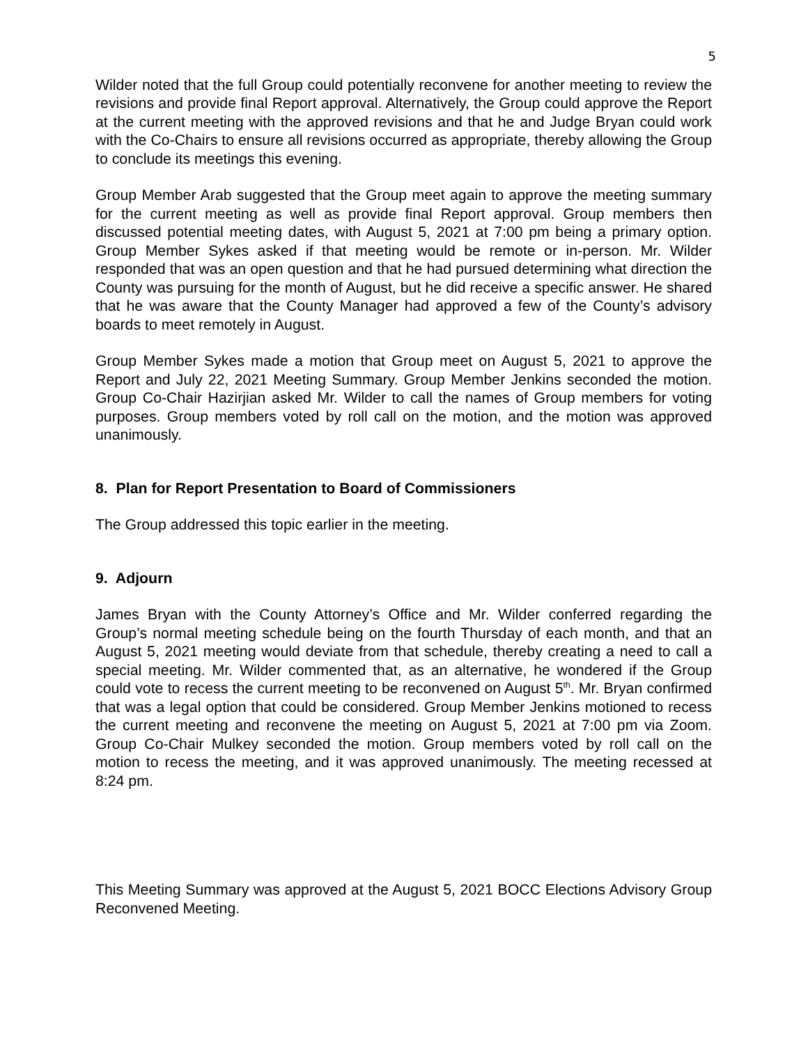5
Wilder noted that the full Group could potentially reconvene for another meeting to review the revisions and provide final Report approval. Alternatively, the Group could approve the Report at the current meeting with the approved revisions and that he and Judge Bryan could work with the Co-Chairs to ensure all revisions occurred as appropriate, thereby allowing the Group to conclude its meetings this evening.
Group Member Arab suggested that the Group meet again to approve the meeting summary for the current meeting as well as provide final Report approval. Group members then discussed potential meeting dates, with August 5, 2021 at 7:00 pm being a primary option. Group Member Sykes asked if that meeting would be remote or in-person. Mr. Wilder responded that was an open question and that he had pursued determining what direction the County was pursuing for the month of August, but he did receive a specific answer. He shared that he was aware that the County Manager had approved a few of the County’s advisory boards to meet remotely in August.
Group Member Sykes made a motion that Group meet on August 5, 2021 to approve the Report and July 22, 2021 Meeting Summary. Group Member Jenkins seconded the motion. Group Co-Chair Hazirjian asked Mr. Wilder to call the names of Group members for voting purposes. Group members voted by roll call on the motion, and the motion was approved unanimously.
8. Plan for Report Presentation to Board of Commissioners
The Group addressed this topic earlier in the meeting.
9. Adjourn
James Bryan with the County Attorney’s Office and Mr. Wilder conferred regarding the Group’s normal meeting schedule being on the fourth Thursday of each month, and that an August 5, 2021 meeting would deviate from that schedule, thereby creating a need to call a special meeting. Mr. Wilder commented that, as an alternative, he wondered if the Group could vote to recess the current meeting to be reconvened on August 5<sup>th</sup>. Mr. Bryan confirmed that was a legal option that could be considered. Group Member Jenkins motioned to recess the current meeting and reconvene the meeting on August 5, 2021 at 7:00 pm via Zoom. Group Co-Chair Mulkey seconded the motion. Group members voted by roll call on the motion to recess the meeting, and it was approved unanimously. The meeting recessed at 8:24 pm.
This Meeting Summary was approved at the August 5, 2021 BOCC Elections Advisory Group Reconvened Meeting.